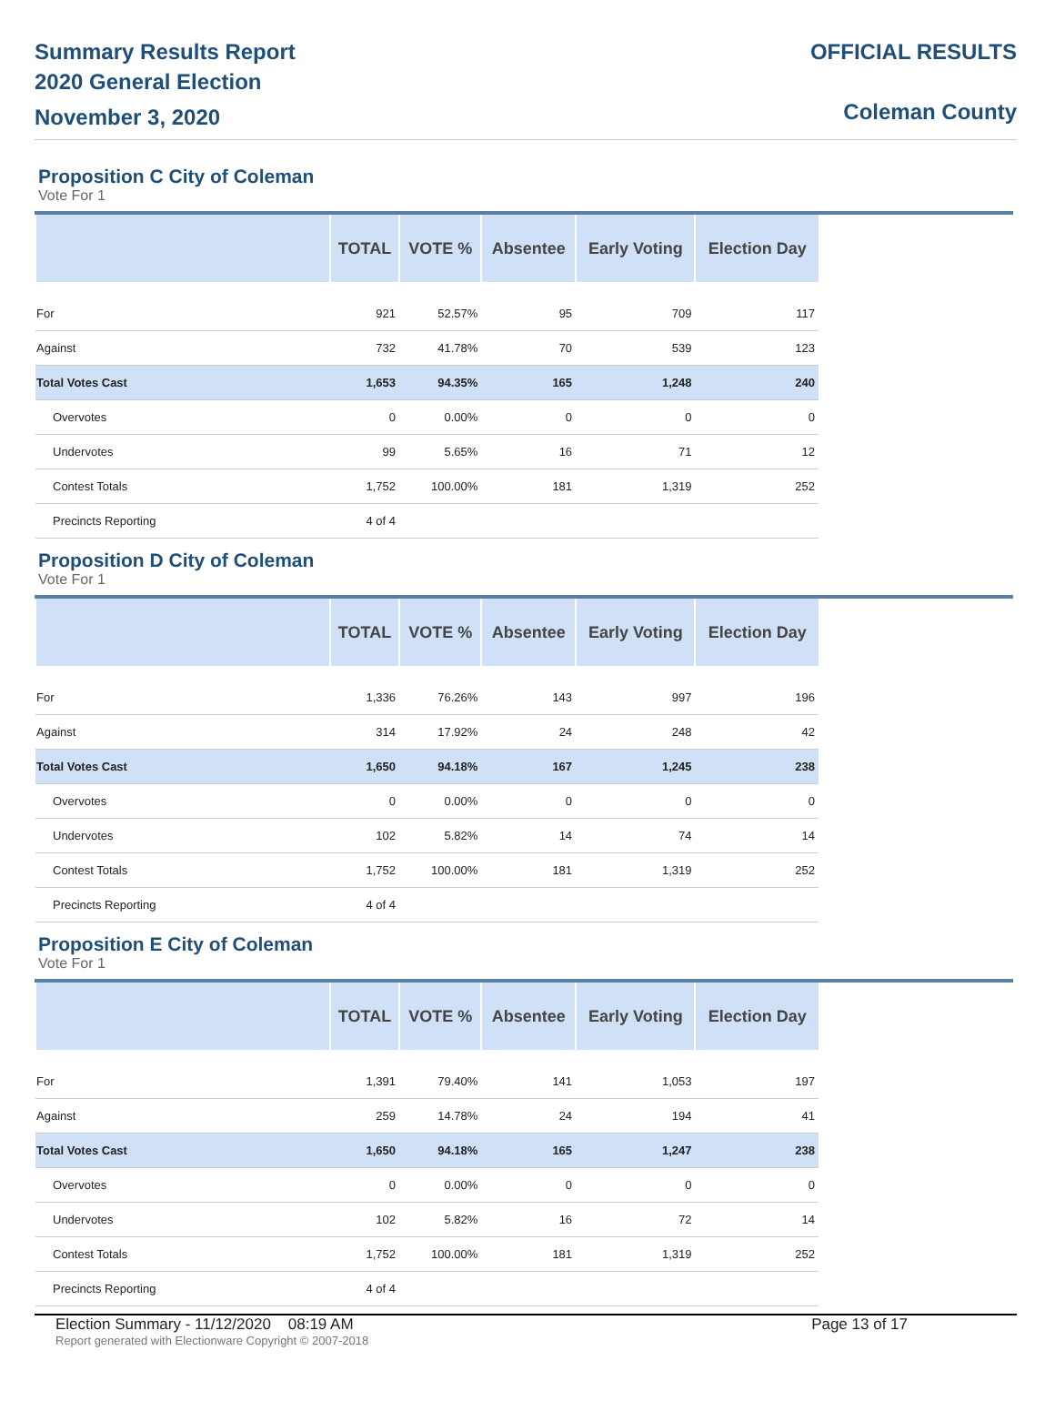Summary Results Report
2020 General Election
November 3, 2020
OFFICIAL RESULTS
Coleman County
Proposition C City of Coleman
Vote For 1
| | TOTAL | VOTE % | Absentee | Early Voting | Election Day |
| --- | --- | --- | --- | --- | --- |
| For | 921 | 52.57% | 95 | 709 | 117 |
| Against | 732 | 41.78% | 70 | 539 | 123 |
| Total Votes Cast | 1,653 | 94.35% | 165 | 1,248 | 240 |
| Overvotes | 0 | 0.00% | 0 | 0 | 0 |
| Undervotes | 99 | 5.65% | 16 | 71 | 12 |
| Contest Totals | 1,752 | 100.00% | 181 | 1,319 | 252 |
| Precincts Reporting | 4 of 4 | | | | |
Proposition D City of Coleman
Vote For 1
| | TOTAL | VOTE % | Absentee | Early Voting | Election Day |
| --- | --- | --- | --- | --- | --- |
| For | 1,336 | 76.26% | 143 | 997 | 196 |
| Against | 314 | 17.92% | 24 | 248 | 42 |
| Total Votes Cast | 1,650 | 94.18% | 167 | 1,245 | 238 |
| Overvotes | 0 | 0.00% | 0 | 0 | 0 |
| Undervotes | 102 | 5.82% | 14 | 74 | 14 |
| Contest Totals | 1,752 | 100.00% | 181 | 1,319 | 252 |
| Precincts Reporting | 4 of 4 | | | | |
Proposition E City of Coleman
Vote For 1
| | TOTAL | VOTE % | Absentee | Early Voting | Election Day |
| --- | --- | --- | --- | --- | --- |
| For | 1,391 | 79.40% | 141 | 1,053 | 197 |
| Against | 259 | 14.78% | 24 | 194 | 41 |
| Total Votes Cast | 1,650 | 94.18% | 165 | 1,247 | 238 |
| Overvotes | 0 | 0.00% | 0 | 0 | 0 |
| Undervotes | 102 | 5.82% | 16 | 72 | 14 |
| Contest Totals | 1,752 | 100.00% | 181 | 1,319 | 252 |
| Precincts Reporting | 4 of 4 | | | | |
Election Summary - 11/12/2020 08:19 AM Page 13 of 17
Report generated with Electionware Copyright © 2007-2018